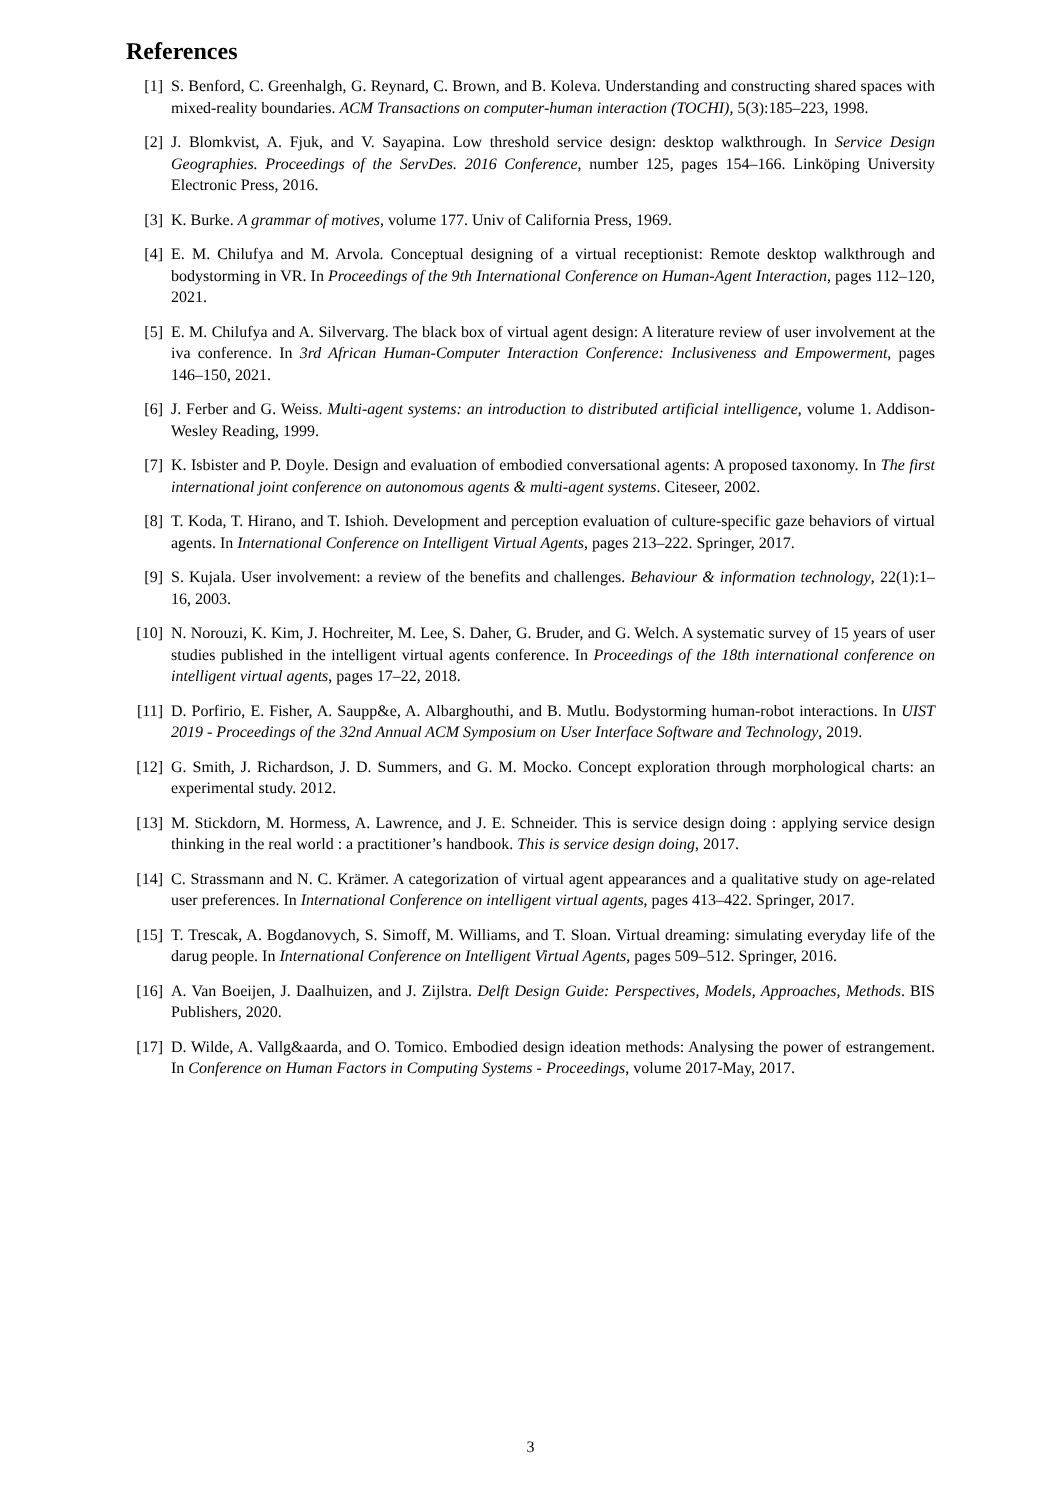References
[1] S. Benford, C. Greenhalgh, G. Reynard, C. Brown, and B. Koleva. Understanding and constructing shared spaces with mixed-reality boundaries. ACM Transactions on computer-human interaction (TOCHI), 5(3):185–223, 1998.
[2] J. Blomkvist, A. Fjuk, and V. Sayapina. Low threshold service design: desktop walkthrough. In Service Design Geographies. Proceedings of the ServDes. 2016 Conference, number 125, pages 154–166. Linköping University Electronic Press, 2016.
[3] K. Burke. A grammar of motives, volume 177. Univ of California Press, 1969.
[4] E. M. Chilufya and M. Arvola. Conceptual designing of a virtual receptionist: Remote desktop walkthrough and bodystorming in VR. In Proceedings of the 9th International Conference on Human-Agent Interaction, pages 112–120, 2021.
[5] E. M. Chilufya and A. Silvervarg. The black box of virtual agent design: A literature review of user involvement at the iva conference. In 3rd African Human-Computer Interaction Conference: Inclusiveness and Empowerment, pages 146–150, 2021.
[6] J. Ferber and G. Weiss. Multi-agent systems: an introduction to distributed artificial intelligence, volume 1. Addison-Wesley Reading, 1999.
[7] K. Isbister and P. Doyle. Design and evaluation of embodied conversational agents: A proposed taxonomy. In The first international joint conference on autonomous agents & multi-agent systems. Citeseer, 2002.
[8] T. Koda, T. Hirano, and T. Ishioh. Development and perception evaluation of culture-specific gaze behaviors of virtual agents. In International Conference on Intelligent Virtual Agents, pages 213–222. Springer, 2017.
[9] S. Kujala. User involvement: a review of the benefits and challenges. Behaviour & information technology, 22(1):1–16, 2003.
[10]
N. Norouzi, K. Kim, J. Hochreiter, M. Lee, S. Daher, G. Bruder, and G. Welch. A systematic survey of 15 years of user studies published in the intelligent virtual agents conference. In Proceedings of the 18th international conference on intelligent virtual agents, pages 17–22, 2018.
[11]
D. Porfirio, E. Fisher, A. Saupp&e, A. Albarghouthi, and B. Mutlu. Bodystorming human-robot interactions. In UIST 2019 - Proceedings of the 32nd Annual ACM Symposium on User Interface Software and Technology, 2019.
[12]
G. Smith, J. Richardson, J. D. Summers, and G. M. Mocko. Concept exploration through morphological charts: an experimental study. 2012.
[13]
M. Stickdorn, M. Hormess, A. Lawrence, and J. E. Schneider. This is service design doing : applying service design thinking in the real world : a practitioner’s handbook. This is service design doing, 2017.
[14]
C. Strassmann and N. C. Krämer. A categorization of virtual agent appearances and a qualitative study on age-related user preferences. In International Conference on intelligent virtual agents, pages 413–422. Springer, 2017.
[15]
T. Trescak, A. Bogdanovych, S. Simoff, M. Williams, and T. Sloan. Virtual dreaming: simulating everyday life of the darug people. In International Conference on Intelligent Virtual Agents, pages 509–512. Springer, 2016.
[16]
A. Van Boeijen, J. Daalhuizen, and J. Zijlstra. Delft Design Guide: Perspectives, Models, Approaches, Methods. BIS Publishers, 2020.
[17]
D. Wilde, A. Vallg&aarda, and O. Tomico. Embodied design ideation methods: Analysing the power of estrangement. In Conference on Human Factors in Computing Systems - Proceedings, volume 2017-May, 2017.
3